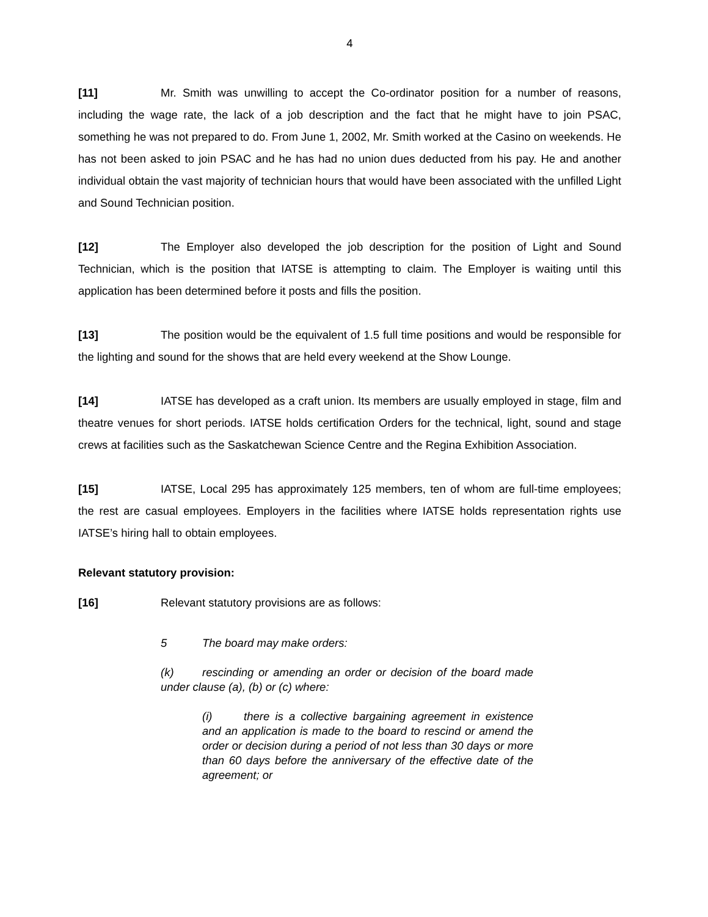4
[11] Mr. Smith was unwilling to accept the Co-ordinator position for a number of reasons, including the wage rate, the lack of a job description and the fact that he might have to join PSAC, something he was not prepared to do. From June 1, 2002, Mr. Smith worked at the Casino on weekends. He has not been asked to join PSAC and he has had no union dues deducted from his pay. He and another individual obtain the vast majority of technician hours that would have been associated with the unfilled Light and Sound Technician position.
[12] The Employer also developed the job description for the position of Light and Sound Technician, which is the position that IATSE is attempting to claim. The Employer is waiting until this application has been determined before it posts and fills the position.
[13] The position would be the equivalent of 1.5 full time positions and would be responsible for the lighting and sound for the shows that are held every weekend at the Show Lounge.
[14] IATSE has developed as a craft union. Its members are usually employed in stage, film and theatre venues for short periods. IATSE holds certification Orders for the technical, light, sound and stage crews at facilities such as the Saskatchewan Science Centre and the Regina Exhibition Association.
[15] IATSE, Local 295 has approximately 125 members, ten of whom are full-time employees; the rest are casual employees. Employers in the facilities where IATSE holds representation rights use IATSE’s hiring hall to obtain employees.
Relevant statutory provision:
[16] Relevant statutory provisions are as follows:
5 The board may make orders:
(k) rescinding or amending an order or decision of the board made under clause (a), (b) or (c) where:
(i) there is a collective bargaining agreement in existence and an application is made to the board to rescind or amend the order or decision during a period of not less than 30 days or more than 60 days before the anniversary of the effective date of the agreement; or